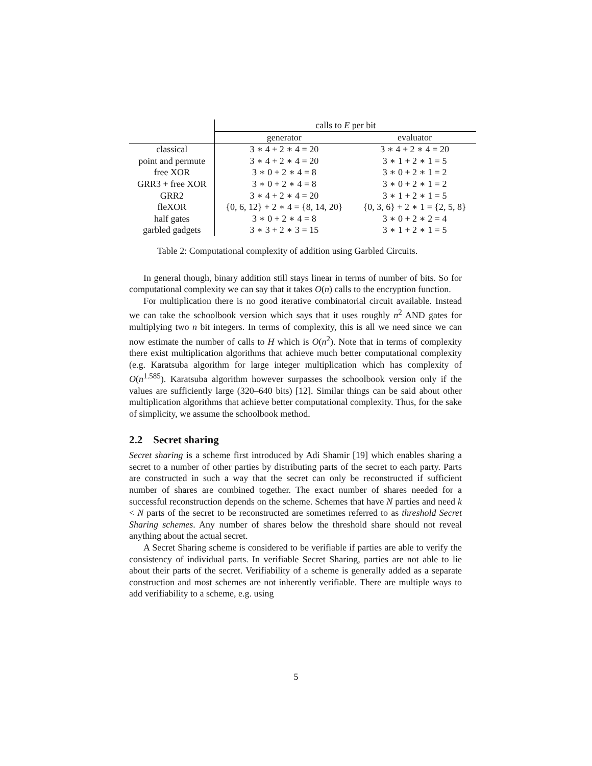| | calls to E per bit | |
| | generator | evaluator |
| classical | 3 ∗ 4 + 2 ∗ 4 = 20 | 3 ∗ 4 + 2 ∗ 4 = 20 |
| point and permute | 3 ∗ 4 + 2 ∗ 4 = 20 | 3 ∗ 1 + 2 ∗ 1 = 5 |
| free XOR | 3 ∗ 0 + 2 ∗ 4 = 8 | 3 ∗ 0 + 2 ∗ 1 = 2 |
| GRR3 + free XOR | 3 ∗ 0 + 2 ∗ 4 = 8 | 3 ∗ 0 + 2 ∗ 1 = 2 |
| GRR2 | 3 ∗ 4 + 2 ∗ 4 = 20 | 3 ∗ 1 + 2 ∗ 1 = 5 |
| fleXOR | {0, 6, 12} + 2 ∗ 4 = {8, 14, 20} | {0, 3, 6} + 2 ∗ 1 = {2, 5, 8} |
| half gates | 3 ∗ 0 + 2 ∗ 4 = 8 | 3 ∗ 0 + 2 ∗ 2 = 4 |
| garbled gadgets | 3 ∗ 3 + 2 ∗ 3 = 15 | 3 ∗ 1 + 2 ∗ 1 = 5 |
Table 2: Computational complexity of addition using Garbled Circuits.
In general though, binary addition still stays linear in terms of number of bits. So for computational complexity we can say that it takes O(n) calls to the encryption function.
For multiplication there is no good iterative combinatorial circuit available. Instead we can take the schoolbook version which says that it uses roughly n<sup>2</sup> AND gates for multiplying two n bit integers. In terms of complexity, this is all we need since we can now estimate the number of calls to H which is O(n<sup>2</sup>). Note that in terms of complexity there exist multiplication algorithms that achieve much better computational complexity (e.g. Karatsuba algorithm for large integer multiplication which has complexity of O(n<sup>1.585</sup>). Karatsuba algorithm however surpasses the schoolbook version only if the values are sufficiently large (320–640 bits) [12]. Similar things can be said about other multiplication algorithms that achieve better computational complexity. Thus, for the sake of simplicity, we assume the schoolbook method.
2.2 Secret sharing
Secret sharing is a scheme first introduced by Adi Shamir [19] which enables sharing a secret to a number of other parties by distributing parts of the secret to each party. Parts are constructed in such a way that the secret can only be reconstructed if sufficient number of shares are combined together. The exact number of shares needed for a successful reconstruction depends on the scheme. Schemes that have N parties and need k < N parts of the secret to be reconstructed are sometimes referred to as threshold Secret Sharing schemes. Any number of shares below the threshold share should not reveal anything about the actual secret.
A Secret Sharing scheme is considered to be verifiable if parties are able to verify the consistency of individual parts. In verifiable Secret Sharing, parties are not able to lie about their parts of the secret. Verifiability of a scheme is generally added as a separate construction and most schemes are not inherently verifiable. There are multiple ways to add verifiability to a scheme, e.g. using
5